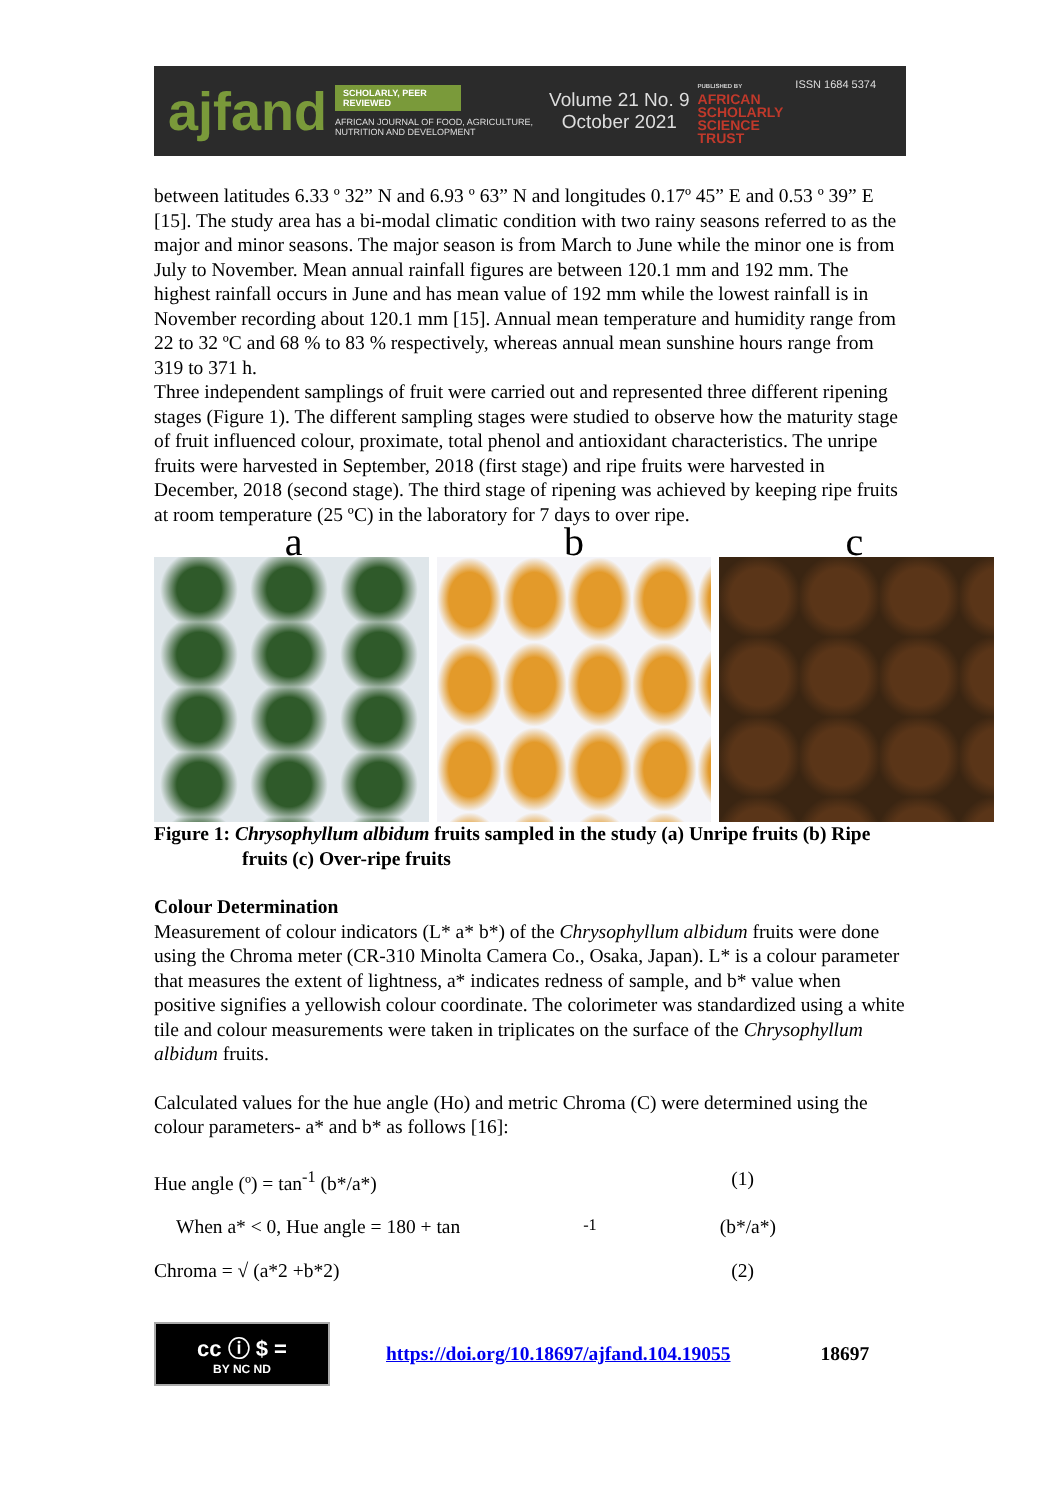ajfand
SCHOLARLY, PEER REVIEWED
AFRICAN JOURNAL OF FOOD, AGRICULTURE, NUTRITION AND DEVELOPMENT
Volume 21 No. 9
October 2021
PUBLISHED BY
AFRICAN
SCHOLARLY
SCIENCE
TRUST
ISSN 1684 5374
between latitudes 6.33 º 32” N and 6.93 º 63” N and longitudes 0.17º 45” E and 0.53 º 39” E [15]. The study area has a bi-modal climatic condition with two rainy seasons referred to as the major and minor seasons. The major season is from March to June while the minor one is from July to November. Mean annual rainfall figures are between 120.1 mm and 192 mm. The highest rainfall occurs in June and has mean value of 192 mm while the lowest rainfall is in November recording about 120.1 mm [15]. Annual mean temperature and humidity range from 22 to 32 ºC and 68 % to 83 % respectively, whereas annual mean sunshine hours range from 319 to 371 h.
Three independent samplings of fruit were carried out and represented three different ripening stages (Figure 1). The different sampling stages were studied to observe how the maturity stage of fruit influenced colour, proximate, total phenol and antioxidant characteristics. The unripe fruits were harvested in September, 2018 (first stage) and ripe fruits were harvested in December, 2018 (second stage). The third stage of ripening was achieved by keeping ripe fruits at room temperature (25 ºC) in the laboratory for 7 days to over ripe.
a b c
Figure 1: Chrysophyllum albidum fruits sampled in the study (a) Unripe fruits (b) Ripe fruits (c) Over-ripe fruits
Colour Determination
Measurement of colour indicators (L* a* b*) of the Chrysophyllum albidum fruits were done using the Chroma meter (CR-310 Minolta Camera Co., Osaka, Japan). L* is a colour parameter that measures the extent of lightness, a* indicates redness of sample, and b* value when positive signifies a yellowish colour coordinate. The colorimeter was standardized using a white tile and colour measurements were taken in triplicates on the surface of the Chrysophyllum albidum fruits.
Calculated values for the hue angle (Ho) and metric Chroma (C) were determined using the colour parameters- a* and b* as follows [16]:
Hue angle (º) = tan<sup>-1</sup> (b*/a*) (1)
When a* < 0, Hue angle = 180 + tan<sup>-1</sup> (b*/a*)
Chroma = √ (a*2 +b*2) (2)
cc ⓘ $ =
BY NC ND
https://doi.org/10.18697/ajfand.104.19055 18697